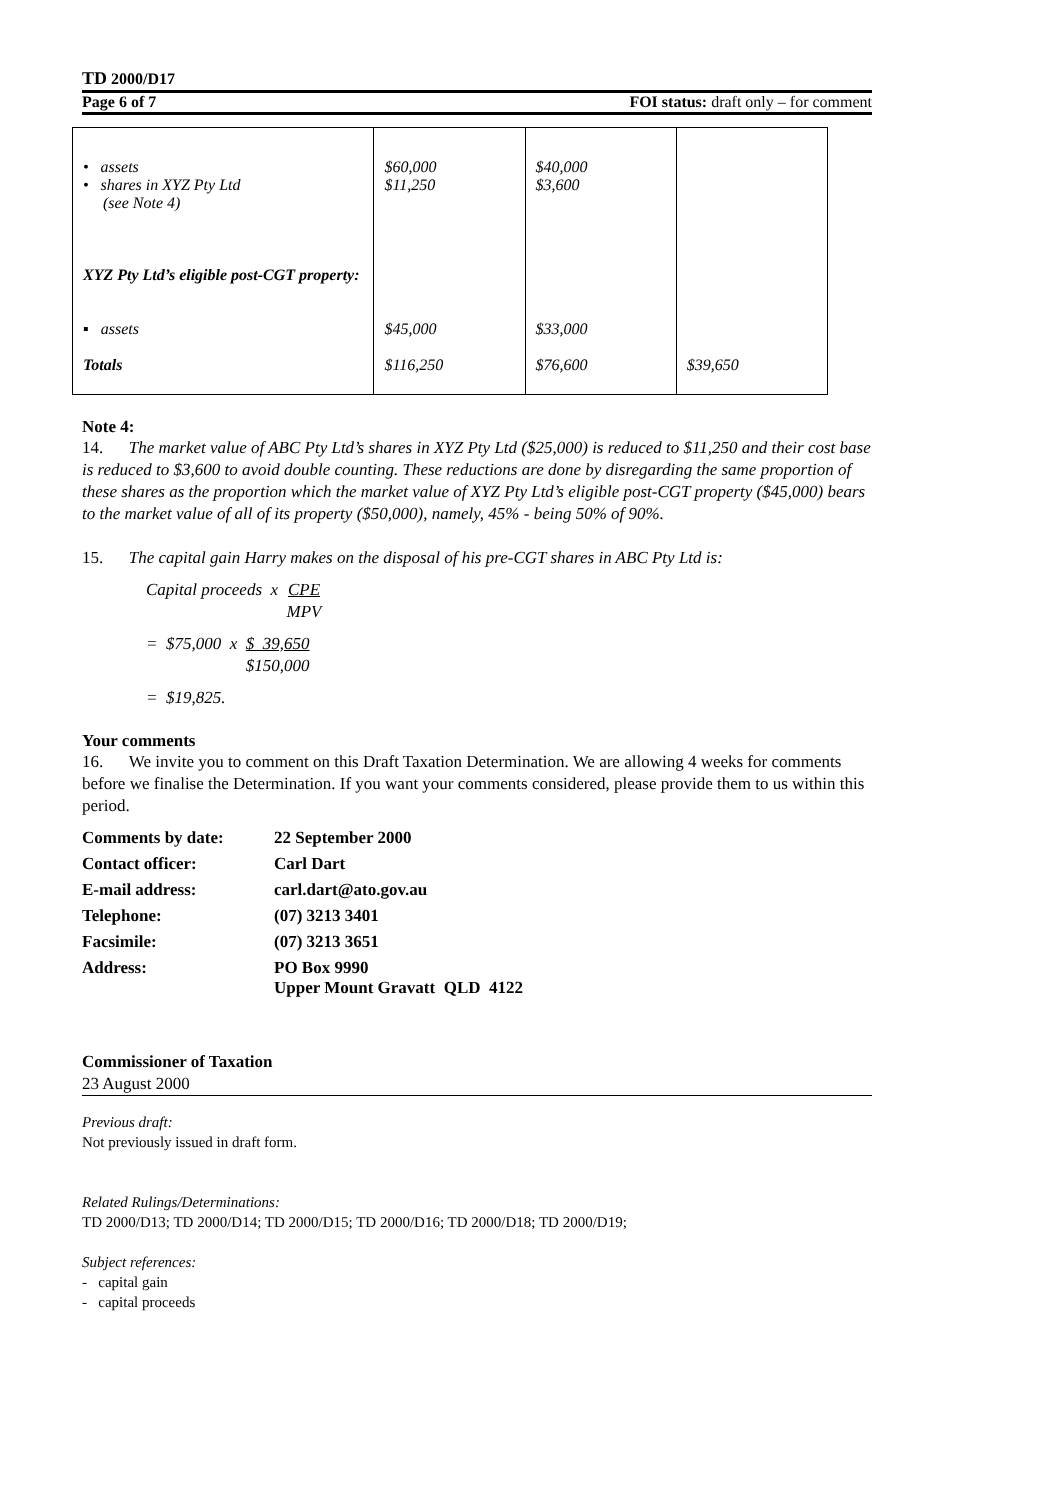TD 2000/D17
Page 6 of 7 FOI status: draft only – for comment
| • assets • shares in XYZ Pty Ltd (see Note 4) XYZ Pty Ltd’s eligible post-CGT property: ▪ assets Totals | $60,000 $11,250 $45,000 $116,250 | $40,000 $3,600 $33,000 $76,600 | $39,650 |
Note 4:
14. The market value of ABC Pty Ltd’s shares in XYZ Pty Ltd ($25,000) is reduced to $11,250 and their cost base is reduced to $3,600 to avoid double counting. These reductions are done by disregarding the same proportion of these shares as the proportion which the market value of XYZ Pty Ltd’s eligible post-CGT property ($45,000) bears to the market value of all of its property ($50,000), namely, 45% - being 50% of 90%.
15. The capital gain Harry makes on the disposal of his pre-CGT shares in ABC Pty Ltd is:
Capital proceeds x CPE MPV
= $75,000 x $ 39,650 $150,000
= $19,825.
Your comments
16. We invite you to comment on this Draft Taxation Determination. We are allowing 4 weeks for comments before we finalise the Determination. If you want your comments considered, please provide them to us within this period.
| Comments by date: | 22 September 2000 |
| Contact officer: | Carl Dart |
| E-mail address: | carl.dart@ato.gov.au |
| Telephone: | (07) 3213 3401 |
| Facsimile: | (07) 3213 3651 |
| Address: | PO Box 9990 Upper Mount Gravatt QLD 4122 |
Commissioner of Taxation
23 August 2000
Previous draft:
Not previously issued in draft form.
Related Rulings/Determinations:
TD 2000/D13; TD 2000/D14; TD 2000/D15; TD 2000/D16; TD 2000/D18; TD 2000/D19;
Subject references:
- capital gain
- capital proceeds